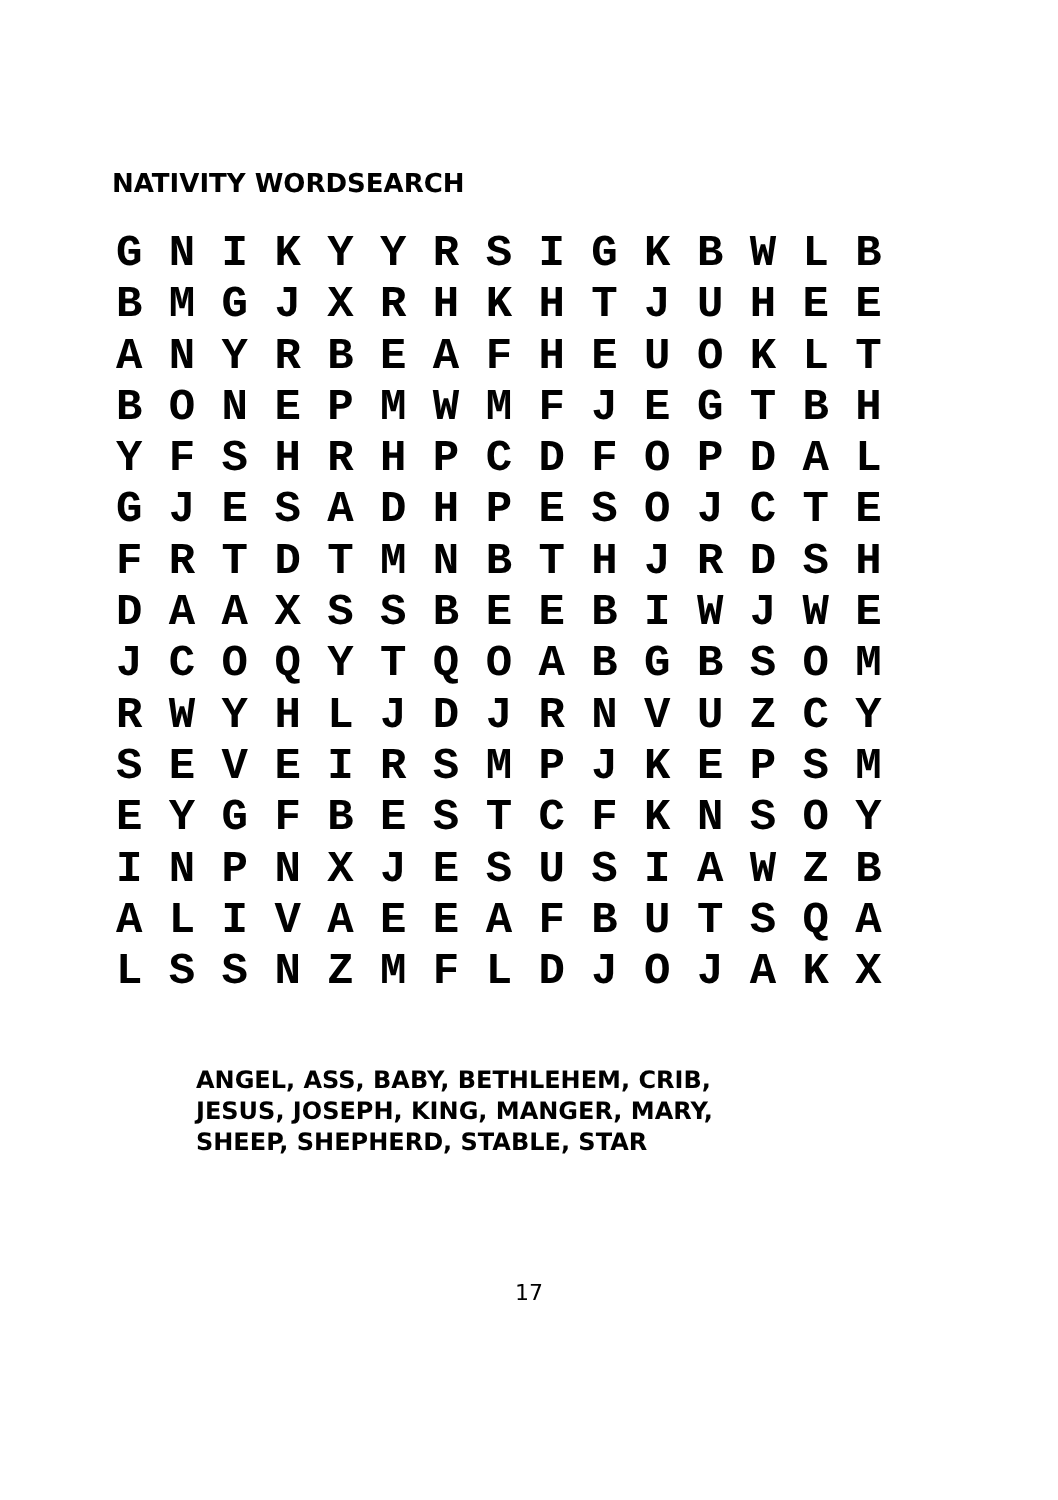NATIVITY WORDSEARCH
G N I K Y Y R S I G K B W L B B M G J X R H K H T J U H E E A N Y R B E A F H E U O K L T B O N E P M W M F J E G T B H Y F S H R H P C D F O P D A L G J E S A D H P E S O J C T E F R T D T M N B T H J R D S H D A A X S S B E E B I W J W E J C O Q Y T Q O A B G B S O M R W Y H L J D J R N V U Z C Y S E V E I R S M P J K E P S M E Y G F B E S T C F K N S O Y I N P N X J E S U S I A W Z B A L I V A E E A F B U T S Q A L S S N Z M F L D J O J A K X
ANGEL, ASS, BABY, BETHLEHEM, CRIB,
JESUS, JOSEPH, KING, MANGER, MARY,
SHEEP, SHEPHERD, STABLE, STAR
17